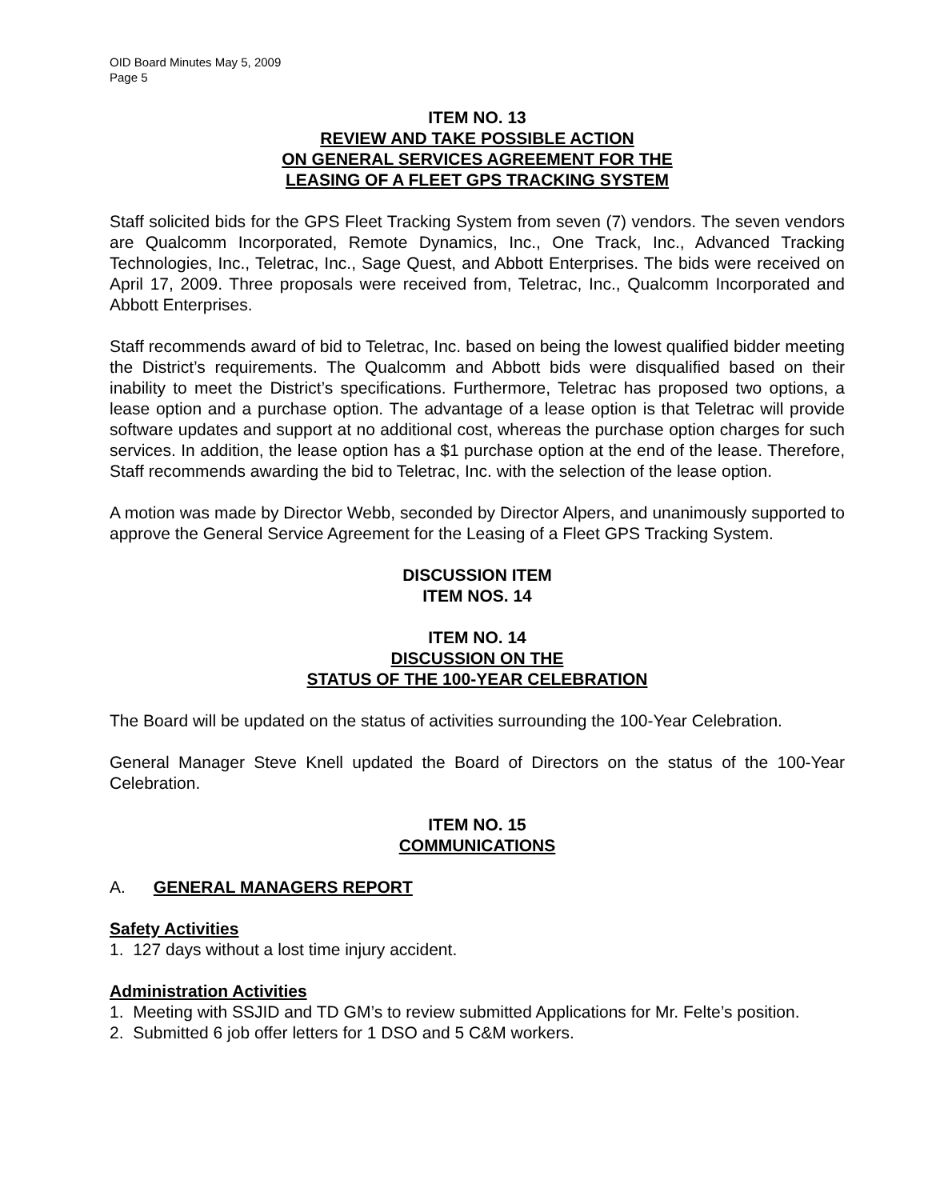OID Board Minutes May 5, 2009
Page 5
ITEM NO. 13
REVIEW AND TAKE POSSIBLE ACTION
ON GENERAL SERVICES AGREEMENT FOR THE
LEASING OF A FLEET GPS TRACKING SYSTEM
Staff solicited bids for the GPS Fleet Tracking System from seven (7) vendors. The seven vendors are Qualcomm Incorporated, Remote Dynamics, Inc., One Track, Inc., Advanced Tracking Technologies, Inc., Teletrac, Inc., Sage Quest, and Abbott Enterprises. The bids were received on April 17, 2009. Three proposals were received from, Teletrac, Inc., Qualcomm Incorporated and Abbott Enterprises.
Staff recommends award of bid to Teletrac, Inc. based on being the lowest qualified bidder meeting the District’s requirements. The Qualcomm and Abbott bids were disqualified based on their inability to meet the District’s specifications. Furthermore, Teletrac has proposed two options, a lease option and a purchase option. The advantage of a lease option is that Teletrac will provide software updates and support at no additional cost, whereas the purchase option charges for such services. In addition, the lease option has a $1 purchase option at the end of the lease. Therefore, Staff recommends awarding the bid to Teletrac, Inc. with the selection of the lease option.
A motion was made by Director Webb, seconded by Director Alpers, and unanimously supported to approve the General Service Agreement for the Leasing of a Fleet GPS Tracking System.
DISCUSSION ITEM
ITEM NOS. 14
ITEM NO. 14
DISCUSSION ON THE
STATUS OF THE 100-YEAR CELEBRATION
The Board will be updated on the status of activities surrounding the 100-Year Celebration.
General Manager Steve Knell updated the Board of Directors on the status of the 100-Year Celebration.
ITEM NO. 15
COMMUNICATIONS
A. GENERAL MANAGERS REPORT
Safety Activities
1. 127 days without a lost time injury accident.
Administration Activities
1. Meeting with SSJID and TD GM’s to review submitted Applications for Mr. Felte’s position.
2. Submitted 6 job offer letters for 1 DSO and 5 C&M workers.